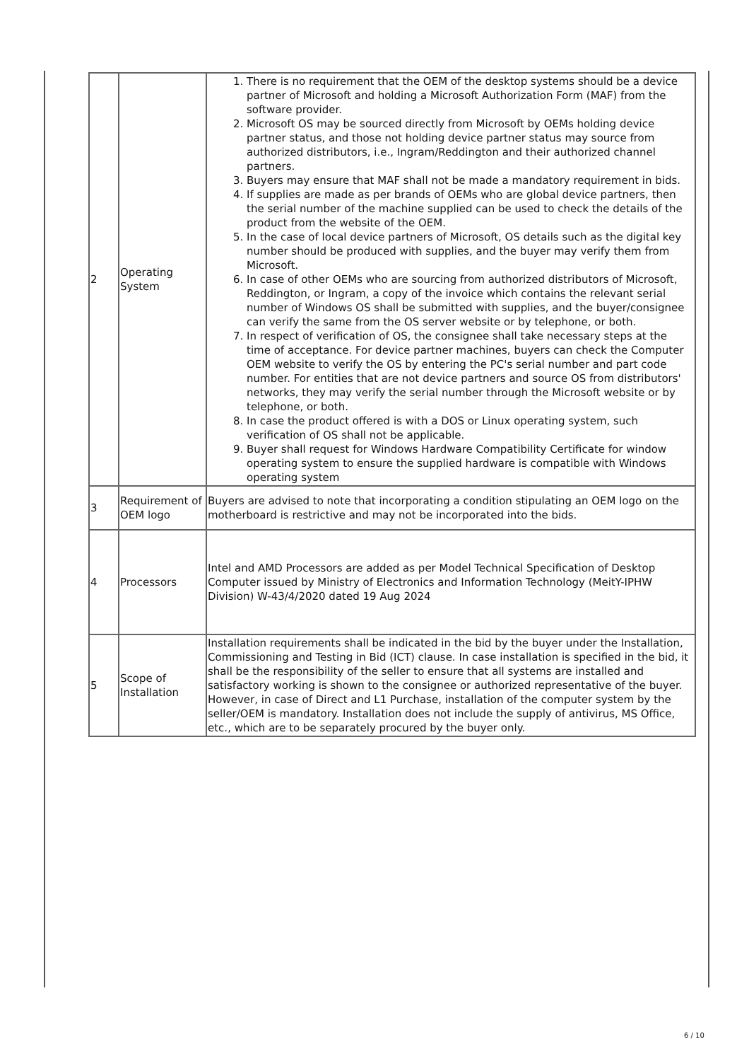| 2 | Operating System | 1. There is no requirement that the OEM of the desktop systems should be a device partner of Microsoft and holding a Microsoft Authorization Form (MAF) from the software provider. 2. Microsoft OS may be sourced directly from Microsoft by OEMs holding device partner status, and those not holding device partner status may source from authorized distributors, i.e., Ingram/Reddington and their authorized channel partners. 3. Buyers may ensure that MAF shall not be made a mandatory requirement in bids. 4. If supplies are made as per brands of OEMs who are global device partners, then the serial number of the machine supplied can be used to check the details of the product from the website of the OEM. 5. In the case of local device partners of Microsoft, OS details such as the digital key number should be produced with supplies, and the buyer may verify them from Microsoft. 6. In case of other OEMs who are sourcing from authorized distributors of Microsoft, Reddington, or Ingram, a copy of the invoice which contains the relevant serial number of Windows OS shall be submitted with supplies, and the buyer/consignee can verify the same from the OS server website or by telephone, or both. 7. In respect of verification of OS, the consignee shall take necessary steps at the time of acceptance. For device partner machines, buyers can check the Computer OEM website to verify the OS by entering the PC's serial number and part code number. For entities that are not device partners and source OS from distributors' networks, they may verify the serial number through the Microsoft website or by telephone, or both. 8. In case the product offered is with a DOS or Linux operating system, such verification of OS shall not be applicable. 9. Buyer shall request for Windows Hardware Compatibility Certificate for window operating system to ensure the supplied hardware is compatible with Windows operating system |
| 3 | Requirement of OEM logo | Buyers are advised to note that incorporating a condition stipulating an OEM logo on the motherboard is restrictive and may not be incorporated into the bids. |
| 4 | Processors | Intel and AMD Processors are added as per Model Technical Specification of Desktop Computer issued by Ministry of Electronics and Information Technology (MeitY-IPHW Division) W-43/4/2020 dated 19 Aug 2024 |
| 5 | Scope of Installation | Installation requirements shall be indicated in the bid by the buyer under the Installation, Commissioning and Testing in Bid (ICT) clause. In case installation is specified in the bid, it shall be the responsibility of the seller to ensure that all systems are installed and satisfactory working is shown to the consignee or authorized representative of the buyer. However, in case of Direct and L1 Purchase, installation of the computer system by the seller/OEM is mandatory. Installation does not include the supply of antivirus, MS Office, etc., which are to be separately procured by the buyer only. |
6 / 10